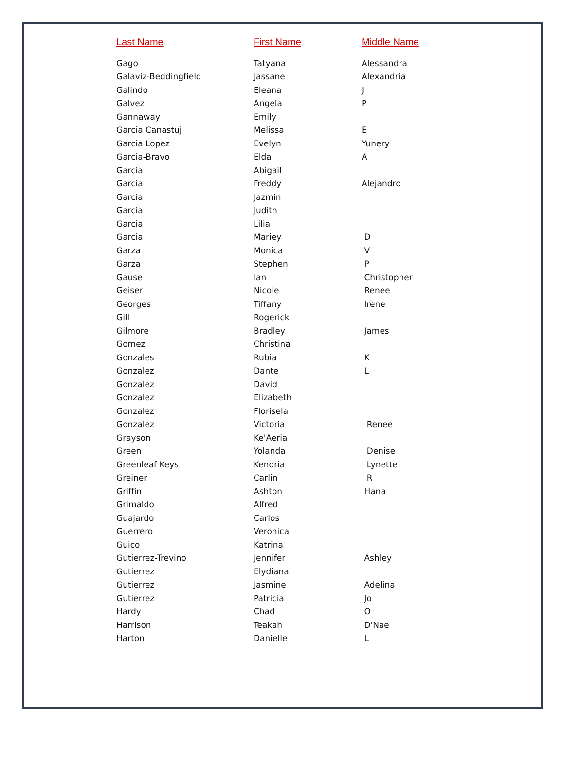| Last Name | First Name | Middle Name |
| --- | --- | --- |
| Gago | Tatyana | Alessandra |
| Galaviz-Beddingfield | Jassane | Alexandria |
| Galindo | Eleana | J |
| Galvez | Angela | P |
| Gannaway | Emily | |
| Garcia Canastuj | Melissa | E |
| Garcia Lopez | Evelyn | Yunery |
| Garcia-Bravo | Elda | A |
| Garcia | Abigail | |
| Garcia | Freddy | Alejandro |
| Garcia | Jazmin | |
| Garcia | Judith | |
| Garcia | Lilia | |
| Garcia | Mariey | D |
| Garza | Monica | V |
| Garza | Stephen | P |
| Gause | Ian | Christopher |
| Geiser | Nicole | Renee |
| Georges | Tiffany | Irene |
| Gill | Rogerick | |
| Gilmore | Bradley | James |
| Gomez | Christina | |
| Gonzales | Rubia | K |
| Gonzalez | Dante | L |
| Gonzalez | David | |
| Gonzalez | Elizabeth | |
| Gonzalez | Florisela | |
| Gonzalez | Victoria | Renee |
| Grayson | Ke'Aeria | |
| Green | Yolanda | Denise |
| Greenleaf Keys | Kendria | Lynette |
| Greiner | Carlin | R |
| Griffin | Ashton | Hana |
| Grimaldo | Alfred | |
| Guajardo | Carlos | |
| Guerrero | Veronica | |
| Guico | Katrina | |
| Gutierrez-Trevino | Jennifer | Ashley |
| Gutierrez | Elydiana | |
| Gutierrez | Jasmine | Adelina |
| Gutierrez | Patricia | Jo |
| Hardy | Chad | O |
| Harrison | Teakah | D'Nae |
| Harton | Danielle | L |